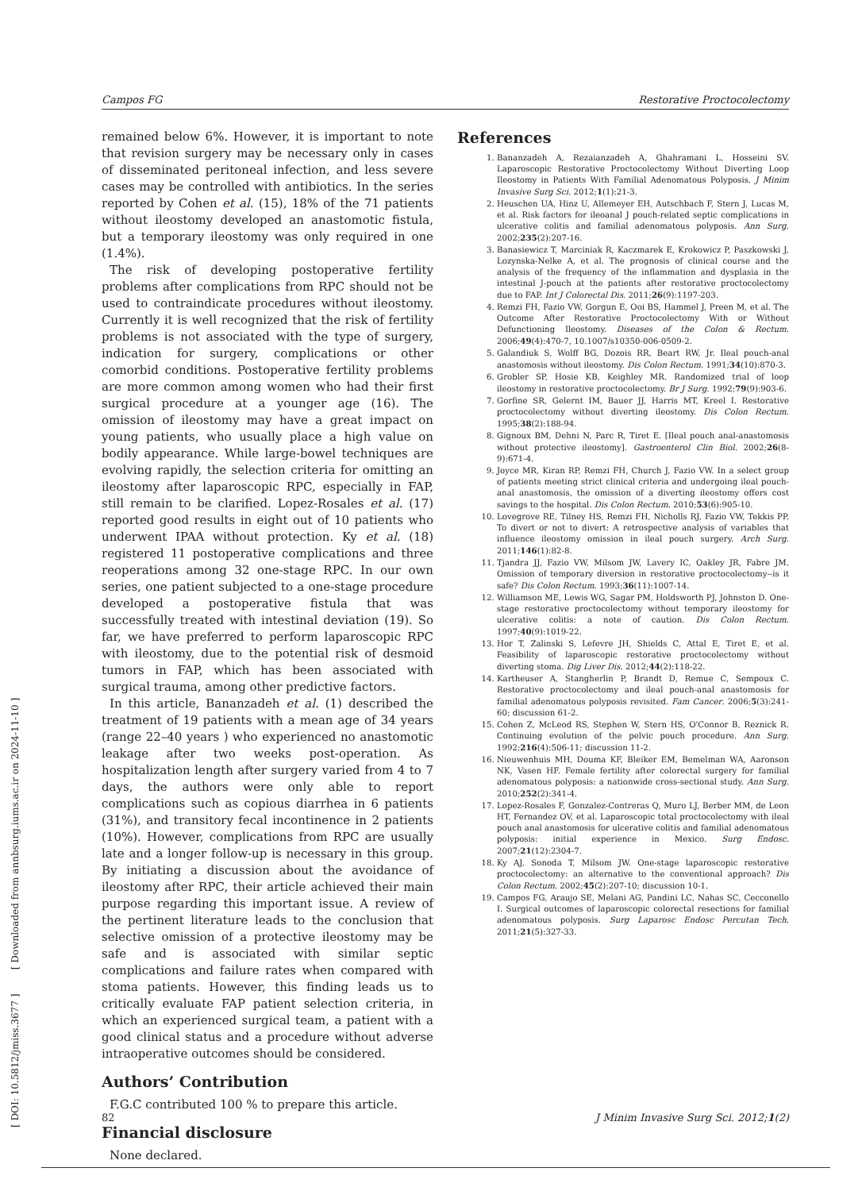Campos FG Restorative Proctocolectomy
remained below 6%. However, it is important to note that revision surgery may be necessary only in cases of disseminated peritoneal infection, and less severe cases may be controlled with antibiotics. In the series reported by Cohen et al. (15), 18% of the 71 patients without ileostomy developed an anastomotic fistula, but a temporary ileostomy was only required in one (1.4%).
The risk of developing postoperative fertility problems after complications from RPC should not be used to contraindicate procedures without ileostomy. Currently it is well recognized that the risk of fertility problems is not associated with the type of surgery, indication for surgery, complications or other comorbid conditions. Postoperative fertility problems are more common among women who had their first surgical procedure at a younger age (16). The omission of ileostomy may have a great impact on young patients, who usually place a high value on bodily appearance. While large-bowel techniques are evolving rapidly, the selection criteria for omitting an ileostomy after laparoscopic RPC, especially in FAP, still remain to be clarified. Lopez-Rosales et al. (17) reported good results in eight out of 10 patients who underwent IPAA without protection. Ky et al. (18) registered 11 postoperative complications and three reoperations among 32 one-stage RPC. In our own series, one patient subjected to a one-stage procedure developed a postoperative fistula that was successfully treated with intestinal deviation (19). So far, we have preferred to perform laparoscopic RPC with ileostomy, due to the potential risk of desmoid tumors in FAP, which has been associated with surgical trauma, among other predictive factors.
In this article, Bananzadeh et al. (1) described the treatment of 19 patients with a mean age of 34 years (range 22–40 years ) who experienced no anastomotic leakage after two weeks post-operation. As hospitalization length after surgery varied from 4 to 7 days, the authors were only able to report complications such as copious diarrhea in 6 patients (31%), and transitory fecal incontinence in 2 patients (10%). However, complications from RPC are usually late and a longer follow-up is necessary in this group. By initiating a discussion about the avoidance of ileostomy after RPC, their article achieved their main purpose regarding this important issue. A review of the pertinent literature leads to the conclusion that selective omission of a protective ileostomy may be safe and is associated with similar septic complications and failure rates when compared with stoma patients. However, this finding leads us to critically evaluate FAP patient selection criteria, in which an experienced surgical team, a patient with a good clinical status and a procedure without adverse intraoperative outcomes should be considered.
Authors’ Contribution
F.G.C contributed 100 % to prepare this article.
Financial disclosure
None declared.
References
1. Bananzadeh A, Rezaianzadeh A, Ghahramani L, Hosseini SV. Laparoscopic Restorative Proctocolectomy Without Diverting Loop Ileostomy in Patients With Familial Adenomatous Polyposis. J Minim Invasive Surg Sci. 2012;1(1):21-3.
2. Heuschen UA, Hinz U, Allemeyer EH, Autschbach F, Stern J, Lucas M, et al. Risk factors for ileoanal J pouch-related septic complications in ulcerative colitis and familial adenomatous polyposis. Ann Surg. 2002;235(2):207-16.
3. Banasiewicz T, Marciniak R, Kaczmarek E, Krokowicz P, Paszkowski J, Lozynska-Nelke A, et al. The prognosis of clinical course and the analysis of the frequency of the inflammation and dysplasia in the intestinal J-pouch at the patients after restorative proctocolectomy due to FAP. Int J Colorectal Dis. 2011;26(9):1197-203.
4. Remzi FH, Fazio VW, Gorgun E, Ooi BS, Hammel J, Preen M, et al. The Outcome After Restorative Proctocolectomy With or Without Defunctioning Ileostomy. Diseases of the Colon & Rectum. 2006;49(4):470-7, 10.1007/s10350-006-0509-2.
5. Galandiuk S, Wolff BG, Dozois RR, Beart RW, Jr. Ileal pouch-anal anastomosis without ileostomy. Dis Colon Rectum. 1991;34(10):870-3.
6. Grobler SP, Hosie KB, Keighley MR. Randomized trial of loop ileostomy in restorative proctocolectomy. Br J Surg. 1992;79(9):903-6.
7. Gorfine SR, Gelernt IM, Bauer JJ, Harris MT, Kreel I. Restorative proctocolectomy without diverting ileostomy. Dis Colon Rectum. 1995;38(2):188-94.
8. Gignoux BM, Dehni N, Parc R, Tiret E. [Ileal pouch anal-anastomosis without protective ileostomy]. Gastroenterol Clin Biol. 2002;26(8-9):671-4.
9. Joyce MR, Kiran RP, Remzi FH, Church J, Fazio VW. In a select group of patients meeting strict clinical criteria and undergoing ileal pouch-anal anastomosis, the omission of a diverting ileostomy offers cost savings to the hospital. Dis Colon Rectum. 2010;53(6):905-10.
10. Lovegrove RE, Tilney HS, Remzi FH, Nicholls RJ, Fazio VW, Tekkis PP. To divert or not to divert: A retrospective analysis of variables that influence ileostomy omission in ileal pouch surgery. Arch Surg. 2011;146(1):82-8.
11. Tjandra JJ, Fazio VW, Milsom JW, Lavery IC, Oakley JR, Fabre JM. Omission of temporary diversion in restorative proctocolectomy--is it safe? Dis Colon Rectum. 1993;36(11):1007-14.
12. Williamson ME, Lewis WG, Sagar PM, Holdsworth PJ, Johnston D. One-stage restorative proctocolectomy without temporary ileostomy for ulcerative colitis: a note of caution. Dis Colon Rectum. 1997;40(9):1019-22.
13. Hor T, Zalinski S, Lefevre JH, Shields C, Attal E, Tiret E, et al. Feasibility of laparoscopic restorative proctocolectomy without diverting stoma. Dig Liver Dis. 2012;44(2):118-22.
14. Kartheuser A, Stangherlin P, Brandt D, Remue C, Sempoux C. Restorative proctocolectomy and ileal pouch-anal anastomosis for familial adenomatous polyposis revisited. Fam Cancer. 2006;5(3):241-60; discussion 61-2.
15. Cohen Z, McLeod RS, Stephen W, Stern HS, O'Connor B, Reznick R. Continuing evolution of the pelvic pouch procedure. Ann Surg. 1992;216(4):506-11; discussion 11-2.
16. Nieuwenhuis MH, Douma KF, Bleiker EM, Bemelman WA, Aaronson NK, Vasen HF. Female fertility after colorectal surgery for familial adenomatous polyposis: a nationwide cross-sectional study. Ann Surg. 2010;252(2):341-4.
17. Lopez-Rosales F, Gonzalez-Contreras Q, Muro LJ, Berber MM, de Leon HT, Fernandez OV, et al. Laparoscopic total proctocolectomy with ileal pouch anal anastomosis for ulcerative colitis and familial adenomatous polyposis: initial experience in Mexico. Surg Endosc. 2007;21(12):2304-7.
18. Ky AJ, Sonoda T, Milsom JW. One-stage laparoscopic restorative proctocolectomy: an alternative to the conventional approach? Dis Colon Rectum. 2002;45(2):207-10; discussion 10-1.
19. Campos FG, Araujo SE, Melani AG, Pandini LC, Nahas SC, Cecconello I. Surgical outcomes of laparoscopic colorectal resections for familial adenomatous polyposis. Surg Laparosc Endosc Percutan Tech. 2011;21(5):327-33.
82 J Minim Invasive Surg Sci. 2012;1(2)
[ DOI: 10.5812/jmiss.3677 ] [ Downloaded from annbsurg.iums.ac.ir on 2024-11-10 ]